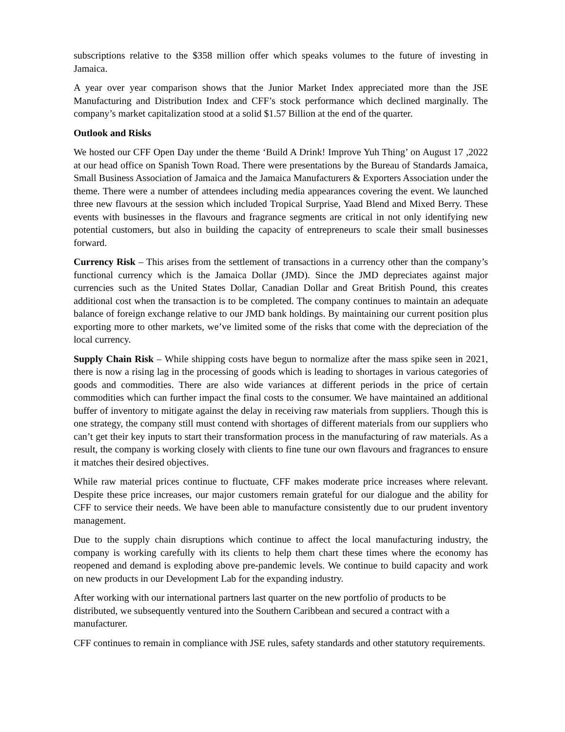subscriptions relative to the $358 million offer which speaks volumes to the future of investing in Jamaica.
A year over year comparison shows that the Junior Market Index appreciated more than the JSE Manufacturing and Distribution Index and CFF’s stock performance which declined marginally. The company’s market capitalization stood at a solid $1.57 Billion at the end of the quarter.
Outlook and Risks
We hosted our CFF Open Day under the theme ‘Build A Drink! Improve Yuh Thing’ on August 17 ,2022 at our head office on Spanish Town Road. There were presentations by the Bureau of Standards Jamaica, Small Business Association of Jamaica and the Jamaica Manufacturers & Exporters Association under the theme. There were a number of attendees including media appearances covering the event. We launched three new flavours at the session which included Tropical Surprise, Yaad Blend and Mixed Berry. These events with businesses in the flavours and fragrance segments are critical in not only identifying new potential customers, but also in building the capacity of entrepreneurs to scale their small businesses forward.
Currency Risk – This arises from the settlement of transactions in a currency other than the company’s functional currency which is the Jamaica Dollar (JMD). Since the JMD depreciates against major currencies such as the United States Dollar, Canadian Dollar and Great British Pound, this creates additional cost when the transaction is to be completed. The company continues to maintain an adequate balance of foreign exchange relative to our JMD bank holdings. By maintaining our current position plus exporting more to other markets, we’ve limited some of the risks that come with the depreciation of the local currency.
Supply Chain Risk – While shipping costs have begun to normalize after the mass spike seen in 2021, there is now a rising lag in the processing of goods which is leading to shortages in various categories of goods and commodities. There are also wide variances at different periods in the price of certain commodities which can further impact the final costs to the consumer. We have maintained an additional buffer of inventory to mitigate against the delay in receiving raw materials from suppliers. Though this is one strategy, the company still must contend with shortages of different materials from our suppliers who can’t get their key inputs to start their transformation process in the manufacturing of raw materials. As a result, the company is working closely with clients to fine tune our own flavours and fragrances to ensure it matches their desired objectives.
While raw material prices continue to fluctuate, CFF makes moderate price increases where relevant. Despite these price increases, our major customers remain grateful for our dialogue and the ability for CFF to service their needs. We have been able to manufacture consistently due to our prudent inventory management.
Due to the supply chain disruptions which continue to affect the local manufacturing industry, the company is working carefully with its clients to help them chart these times where the economy has reopened and demand is exploding above pre-pandemic levels. We continue to build capacity and work on new products in our Development Lab for the expanding industry.
After working with our international partners last quarter on the new portfolio of products to be distributed, we subsequently ventured into the Southern Caribbean and secured a contract with a manufacturer.
CFF continues to remain in compliance with JSE rules, safety standards and other statutory requirements.